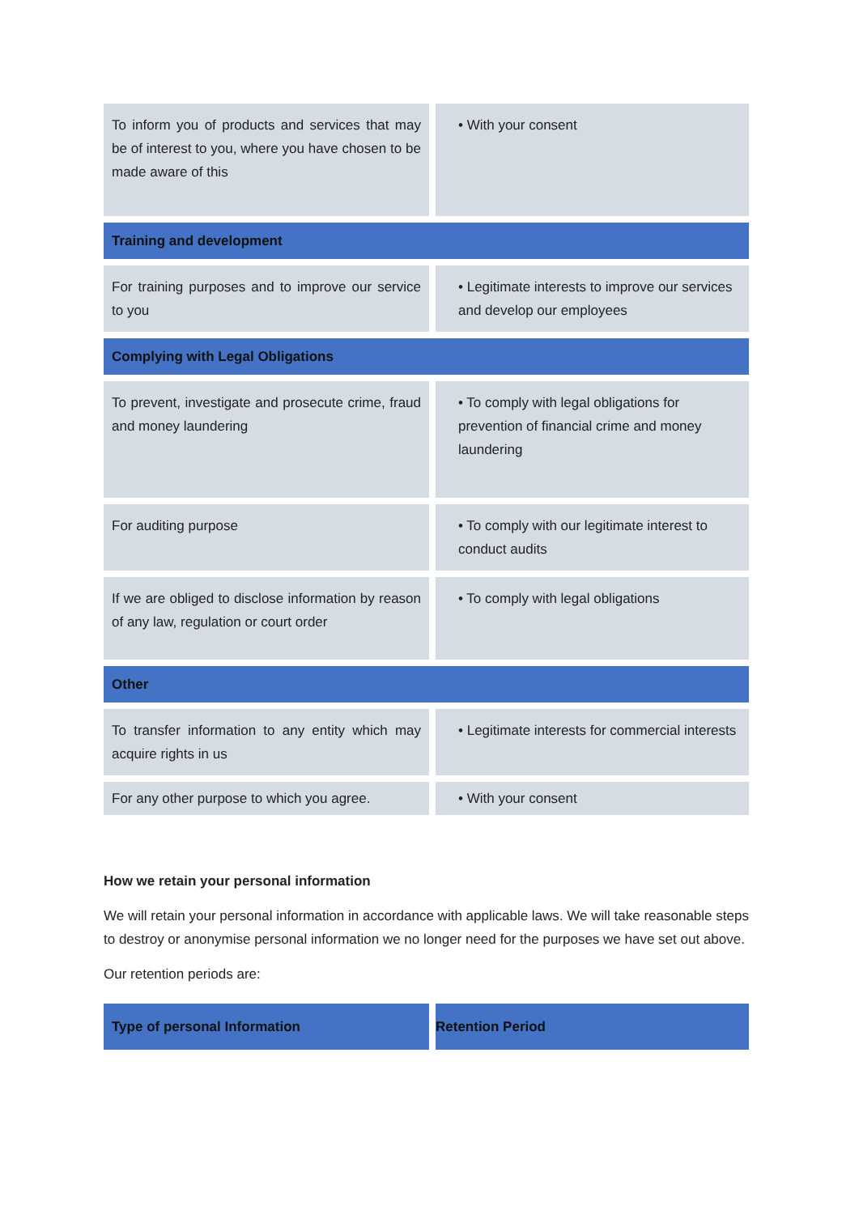| To inform you of products and services that may be of interest to you, where you have chosen to be made aware of this | • With your consent |
| Training and development | |
| For training purposes and to improve our service to you | • Legitimate interests to improve our services and develop our employees |
| Complying with Legal Obligations | |
| To prevent, investigate and prosecute crime, fraud and money laundering | • To comply with legal obligations for prevention of financial crime and money laundering |
| For auditing purpose | • To comply with our legitimate interest to conduct audits |
| If we are obliged to disclose information by reason of any law, regulation or court order | • To comply with legal obligations |
| Other | |
| To transfer information to any entity which may acquire rights in us | • Legitimate interests for commercial interests |
| For any other purpose to which you agree. | • With your consent |
How we retain your personal information
We will retain your personal information in accordance with applicable laws. We will take reasonable steps to destroy or anonymise personal information we no longer need for the purposes we have set out above.
Our retention periods are:
| Type of personal Information | Retention Period |
| --- | --- |